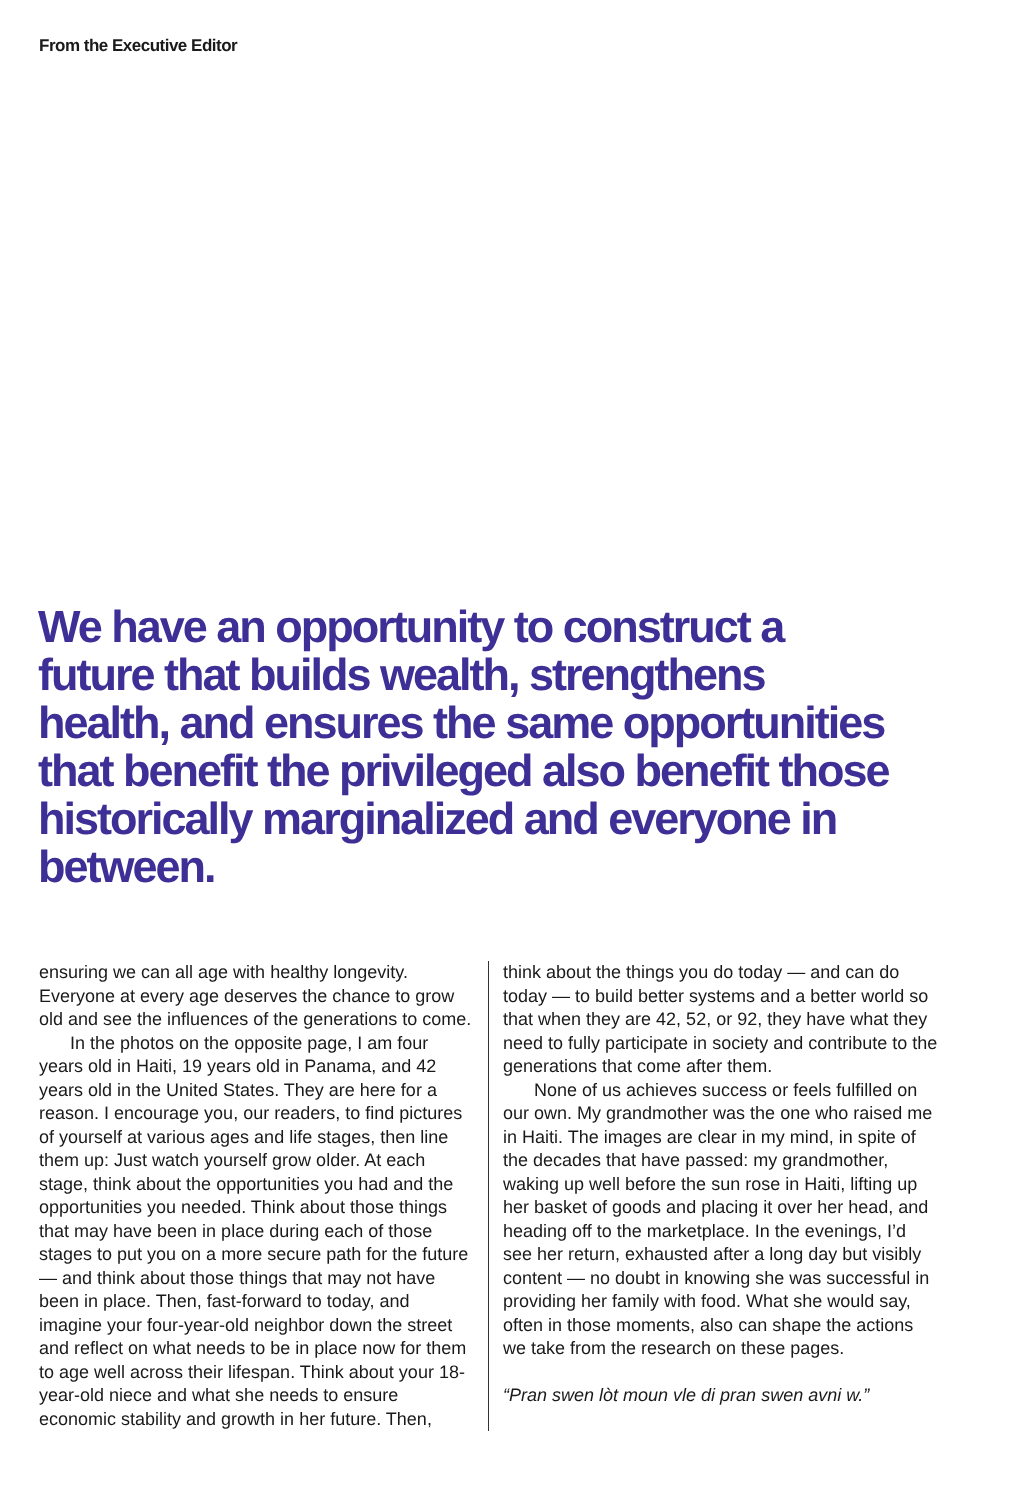From the Executive Editor
We have an opportunity to construct a future that builds wealth, strengthens health, and ensures the same oppor­tunities that benefit the privileged also benefit those historically marginalized and everyone in between.
ensuring we can all age with healthy longevity. Everyone at every age deserves the chance to grow old and see the influences of the genera­tions to come.
In the photos on the opposite page, I am four years old in Haiti, 19 years old in Panama, and 42 years old in the United States. They are here for a reason. I encourage you, our readers, to find pictures of yourself at various ages and life stages, then line them up: Just watch yourself grow older. At each stage, think about the opportunities you had and the opportunities you needed. Think about those things that may have been in place during each of those stages to put you on a more secure path for the future — and think about those things that may not have been in place. Then, fast-forward to today, and imagine your four-year-old neighbor down the street and reflect on what needs to be in place now for them to age well across their lifespan. Think about your 18-year-old niece and what she needs to ensure economic stability and growth in her future. Then,
think about the things you do today — and can do today — to build better systems and a better world so that when they are 42, 52, or 92, they have what they need to fully participate in society and contribute to the generations that come after them.
None of us achieves success or feels ful­filled on our own. My grandmother was the one who raised me in Haiti. The images are clear in my mind, in spite of the decades that have passed: my grandmother, waking up well before the sun rose in Haiti, lifting up her basket of goods and placing it over her head, and head­ing off to the marketplace. In the evenings, I’d see her return, exhausted after a long day but visibly content — no doubt in knowing she was successful in providing her family with food. What she would say, often in those moments, also can shape the actions we take from the research on these pages.
“Pran swen lòt moun vle di pran swen avni w.”